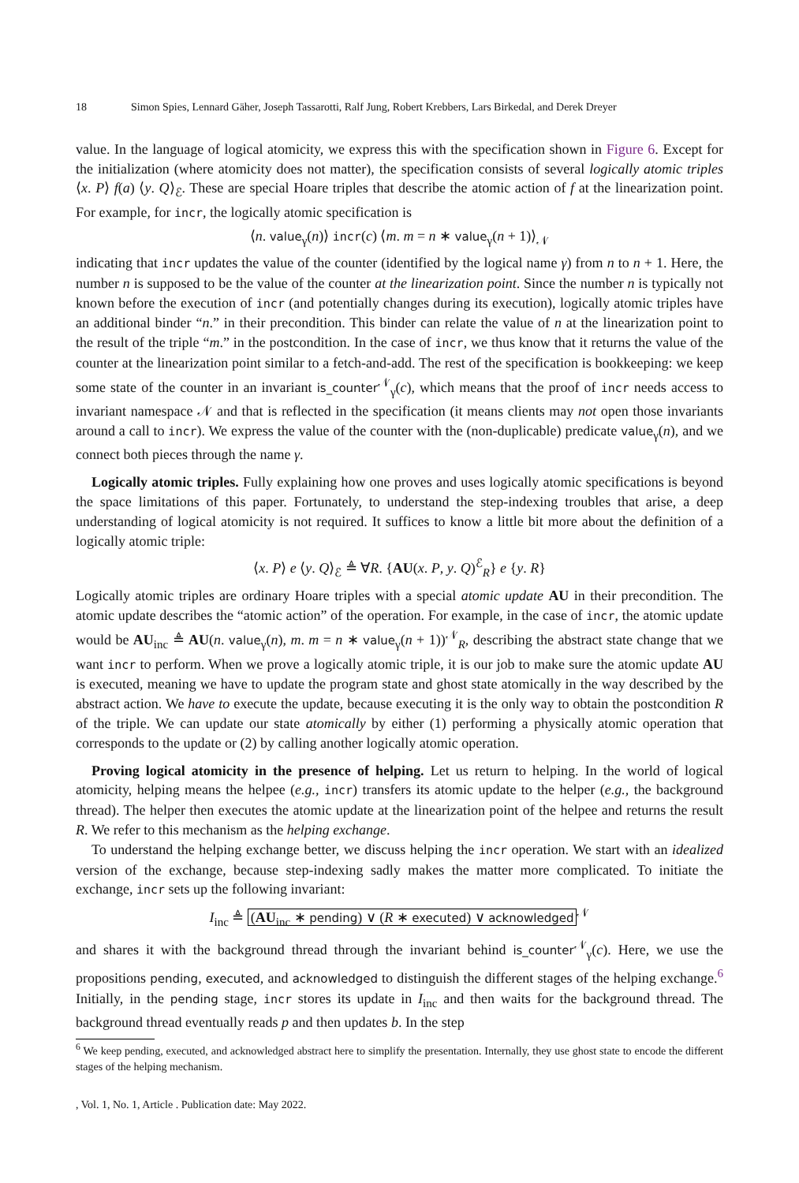18 Simon Spies, Lennard Gäher, Joseph Tassarotti, Ralf Jung, Robert Krebbers, Lars Birkedal, and Derek Dreyer
value. In the language of logical atomicity, we express this with the specification shown in Figure 6. Except for the initialization (where atomicity does not matter), the specification consists of several logically atomic triples ⟨x. P⟩ f(a) ⟨y. Q⟩<sub>ℰ</sub>. These are special Hoare triples that describe the atomic action of f at the linearization point. For example, for incr, the logically atomic specification is
⟨n. value<sub>γ</sub>(n)⟩ incr(c) ⟨m. m = n ∗ value<sub>γ</sub>(n + 1)⟩<sub>𝒩</sub>
indicating that incr updates the value of the counter (identified by the logical name γ) from n to n + 1. Here, the number n is supposed to be the value of the counter at the linearization point. Since the number n is typically not known before the execution of incr (and potentially changes during its execution), logically atomic triples have an additional binder “n.” in their precondition. This binder can relate the value of n at the linearization point to the result of the triple “m.” in the postcondition. In the case of incr, we thus know that it returns the value of the counter at the linearization point similar to a fetch-and-add. The rest of the specification is bookkeeping: we keep some state of the counter in an invariant is_counter<sup>𝒩</sup><sub>γ</sub>(c), which means that the proof of incr needs access to invariant namespace 𝒩 and that is reflected in the specification (it means clients may not open those invariants around a call to incr). We express the value of the counter with the (non-duplicable) predicate value<sub>γ</sub>(n), and we connect both pieces through the name γ.
Logically atomic triples. Fully explaining how one proves and uses logically atomic specifications is beyond the space limitations of this paper. Fortunately, to understand the step-indexing troubles that arise, a deep understanding of logical atomicity is not required. It suffices to know a little bit more about the definition of a logically atomic triple:
⟨x. P⟩ e ⟨y. Q⟩<sub>ℰ</sub> ≜ ∀R. {AU(x. P, y. Q)<sup>ℰ</sup><sub>R</sub>} e {y. R}
Logically atomic triples are ordinary Hoare triples with a special atomic update AU in their precondition. The atomic update describes the “atomic action” of the operation. For example, in the case of incr, the atomic update would be AU<sub>inc</sub> ≜ AU(n. value<sub>γ</sub>(n), m. m = n ∗ value<sub>γ</sub>(n + 1))<sup>𝒩</sup><sub>R</sub>, describing the abstract state change that we want incr to perform. When we prove a logically atomic triple, it is our job to make sure the atomic update AU is executed, meaning we have to update the program state and ghost state atomically in the way described by the abstract action. We have to execute the update, because executing it is the only way to obtain the postcondition R of the triple. We can update our state atomically by either (1) performing a physically atomic operation that corresponds to the update or (2) by calling another logically atomic operation.
Proving logical atomicity in the presence of helping. Let us return to helping. In the world of logical atomicity, helping means the helpee (e.g., incr) transfers its atomic update to the helper (e.g., the background thread). The helper then executes the atomic update at the linearization point of the helpee and returns the result R. We refer to this mechanism as the helping exchange.
To understand the helping exchange better, we discuss helping the incr operation. We start with an idealized version of the exchange, because step-indexing sadly makes the matter more complicated. To initiate the exchange, incr sets up the following invariant:
I<sub>inc</sub> ≜ (AU<sub>inc</sub> ∗ pending) ∨ (R ∗ executed) ∨ acknowledged<sup>𝒩</sup>
and shares it with the background thread through the invariant behind is_counter<sup>𝒩</sup><sub>γ</sub>(c). Here, we use the propositions pending, executed, and acknowledged to distinguish the different stages of the helping exchange.<sup>6</sup> Initially, in the pending stage, incr stores its update in I<sub>inc</sub> and then waits for the background thread. The background thread eventually reads p and then updates b. In the step
<sup>6</sup> We keep pending, executed, and acknowledged abstract here to simplify the presentation. Internally, they use ghost state to encode the different stages of the helping mechanism.
, Vol. 1, No. 1, Article . Publication date: May 2022.